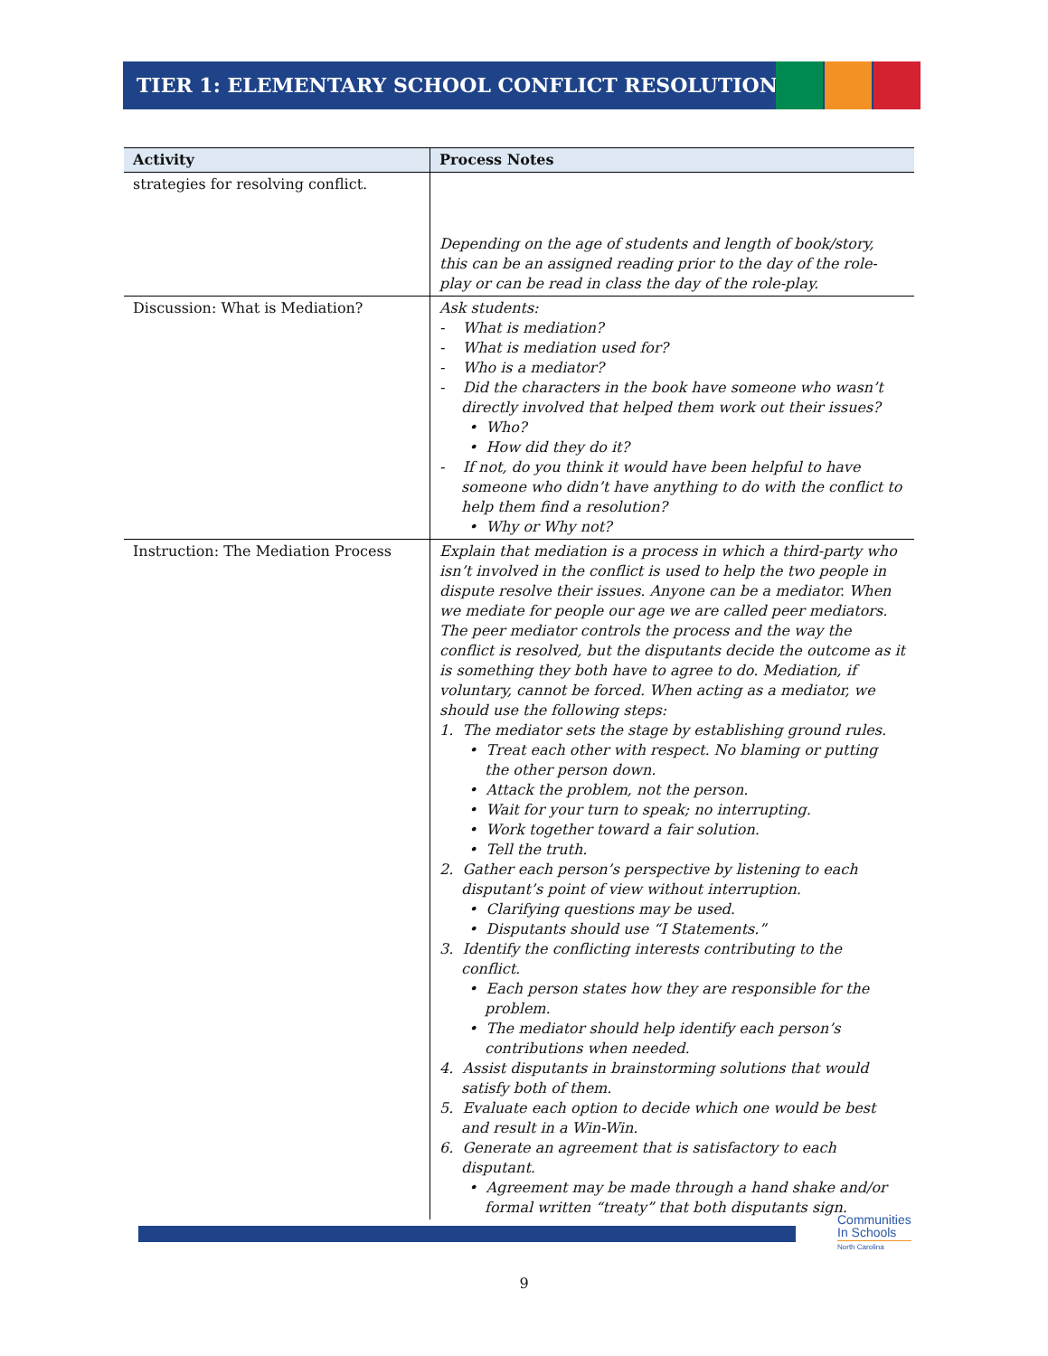TIER 1: ELEMENTARY SCHOOL CONFLICT RESOLUTION
| Activity | Process Notes |
| --- | --- |
| strategies for resolving conflict. | Depending on the age of students and length of book/story, this can be an assigned reading prior to the day of the role-play or can be read in class the day of the role-play. |
| Discussion: What is Mediation? | Ask students: - What is mediation? - What is mediation used for? - Who is a mediator? - Did the characters in the book have someone who wasn’t directly involved that helped them work out their issues? • Who? • How did they do it? - If not, do you think it would have been helpful to have someone who didn’t have anything to do with the conflict to help them find a resolution? • Why or Why not? |
| Instruction: The Mediation Process | Explain that mediation is a process in which a third-party who isn’t involved in the conflict is used to help the two people in dispute resolve their issues. Anyone can be a mediator. When we mediate for people our age we are called peer mediators. The peer mediator controls the process and the way the conflict is resolved, but the disputants decide the outcome as it is something they both have to agree to do. Mediation, if voluntary, cannot be forced. When acting as a mediator, we should use the following steps: 1. The mediator sets the stage by establishing ground rules. • Treat each other with respect. No blaming or putting the other person down. • Attack the problem, not the person. • Wait for your turn to speak; no interrupting. • Work together toward a fair solution. • Tell the truth. 2. Gather each person’s perspective by listening to each disputant’s point of view without interruption. • Clarifying questions may be used. • Disputants should use “I Statements.” 3. Identify the conflicting interests contributing to the conflict. • Each person states how they are responsible for the problem. • The mediator should help identify each person’s contributions when needed. 4. Assist disputants in brainstorming solutions that would satisfy both of them. 5. Evaluate each option to decide which one would be best and result in a Win-Win. 6. Generate an agreement that is satisfactory to each disputant. • Agreement may be made through a hand shake and/or formal written “treaty” that both disputants sign. |
Communities
In Schools
North Carolina
9